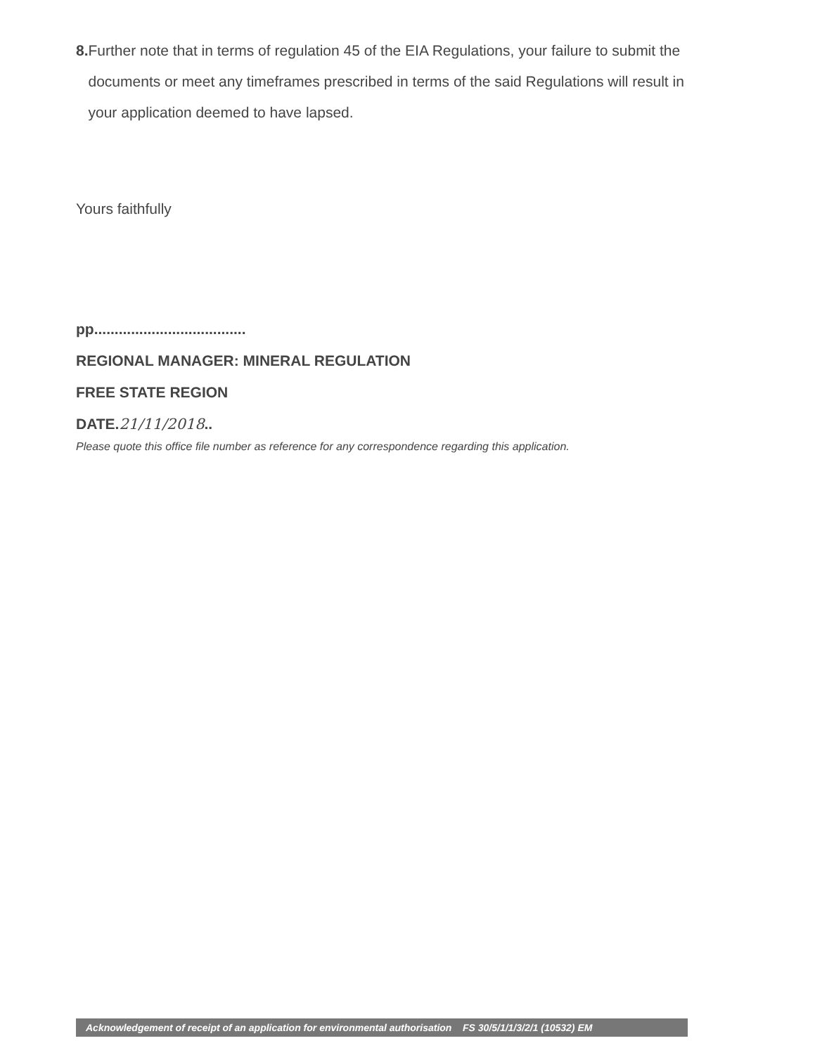8. Further note that in terms of regulation 45 of the EIA Regulations, your failure to submit the documents or meet any timeframes prescribed in terms of the said Regulations will result in your application deemed to have lapsed.
Yours faithfully
pp.....................................
REGIONAL MANAGER: MINERAL REGULATION
FREE STATE REGION
DATE.21/11/2018..
Please quote this office file number as reference for any correspondence regarding this application.
Acknowledgement of receipt of an application for environmental authorisation FS 30/5/1/1/3/2/1 (10532) EM